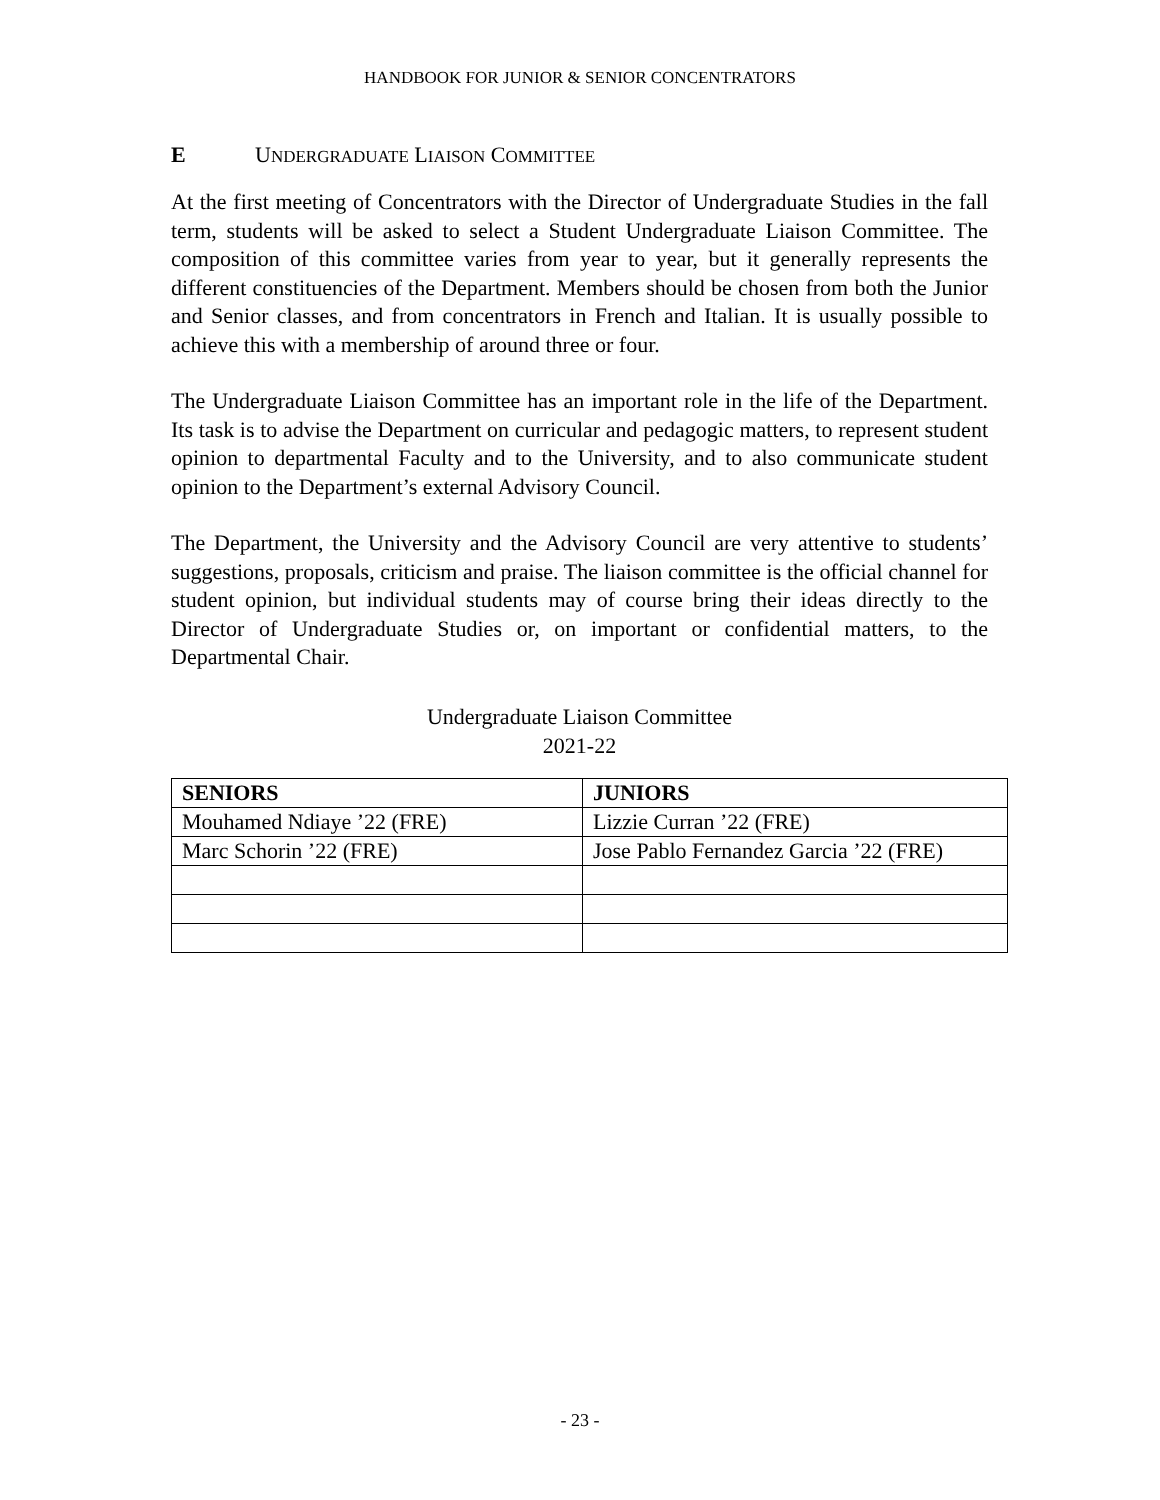HANDBOOK FOR JUNIOR & SENIOR CONCENTRATORS
E UNDERGRADUATE LIAISON COMMITTEE
At the first meeting of Concentrators with the Director of Undergraduate Studies in the fall term, students will be asked to select a Student Undergraduate Liaison Committee. The composition of this committee varies from year to year, but it generally represents the different constituencies of the Department. Members should be chosen from both the Junior and Senior classes, and from concentrators in French and Italian. It is usually possible to achieve this with a membership of around three or four.
The Undergraduate Liaison Committee has an important role in the life of the Department. Its task is to advise the Department on curricular and pedagogic matters, to represent student opinion to departmental Faculty and to the University, and to also communicate student opinion to the Department’s external Advisory Council.
The Department, the University and the Advisory Council are very attentive to students’ suggestions, proposals, criticism and praise. The liaison committee is the official channel for student opinion, but individual students may of course bring their ideas directly to the Director of Undergraduate Studies or, on important or confidential matters, to the Departmental Chair.
Undergraduate Liaison Committee
2021-22
| SENIORS | JUNIORS |
| --- | --- |
| Mouhamed Ndiaye ’22 (FRE) | Lizzie Curran ’22 (FRE) |
| Marc Schorin ’22 (FRE) | Jose Pablo Fernandez Garcia ’22 (FRE) |
- 23 -